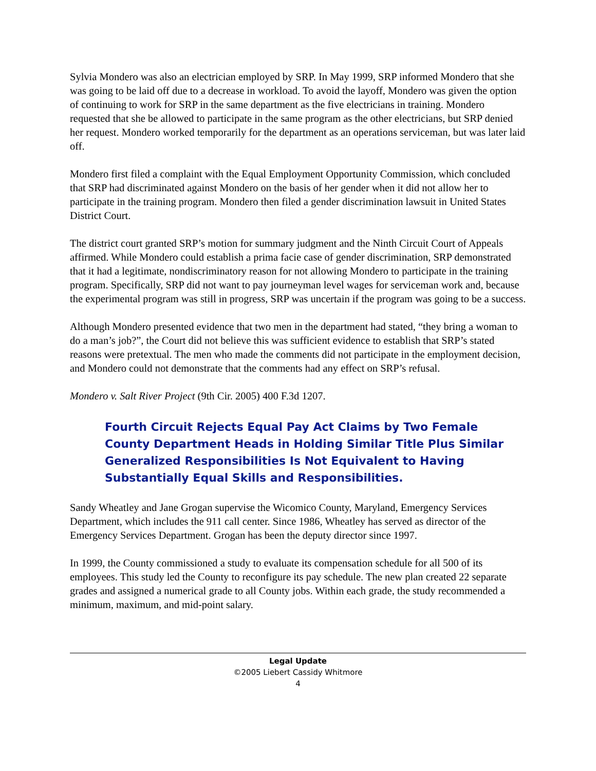Sylvia Mondero was also an electrician employed by SRP. In May 1999, SRP informed Mondero that she was going to be laid off due to a decrease in workload. To avoid the layoff, Mondero was given the option of continuing to work for SRP in the same department as the five electricians in training. Mondero requested that she be allowed to participate in the same program as the other electricians, but SRP denied her request. Mondero worked temporarily for the department as an operations serviceman, but was later laid off.
Mondero first filed a complaint with the Equal Employment Opportunity Commission, which concluded that SRP had discriminated against Mondero on the basis of her gender when it did not allow her to participate in the training program. Mondero then filed a gender discrimination lawsuit in United States District Court.
The district court granted SRP’s motion for summary judgment and the Ninth Circuit Court of Appeals affirmed. While Mondero could establish a prima facie case of gender discrimination, SRP demonstrated that it had a legitimate, nondiscriminatory reason for not allowing Mondero to participate in the training program. Specifically, SRP did not want to pay journeyman level wages for serviceman work and, because the experimental program was still in progress, SRP was uncertain if the program was going to be a success.
Although Mondero presented evidence that two men in the department had stated, “they bring a woman to do a man’s job?”, the Court did not believe this was sufficient evidence to establish that SRP’s stated reasons were pretextual. The men who made the comments did not participate in the employment decision, and Mondero could not demonstrate that the comments had any effect on SRP’s refusal.
Mondero v. Salt River Project (9th Cir. 2005) 400 F.3d 1207.
Fourth Circuit Rejects Equal Pay Act Claims by Two Female County Department Heads in Holding Similar Title Plus Similar Generalized Responsibilities Is Not Equivalent to Having Substantially Equal Skills and Responsibilities.
Sandy Wheatley and Jane Grogan supervise the Wicomico County, Maryland, Emergency Services Department, which includes the 911 call center. Since 1986, Wheatley has served as director of the Emergency Services Department. Grogan has been the deputy director since 1997.
In 1999, the County commissioned a study to evaluate its compensation schedule for all 500 of its employees. This study led the County to reconfigure its pay schedule. The new plan created 22 separate grades and assigned a numerical grade to all County jobs. Within each grade, the study recommended a minimum, maximum, and mid-point salary.
Legal Update
©2005 Liebert Cassidy Whitmore
4